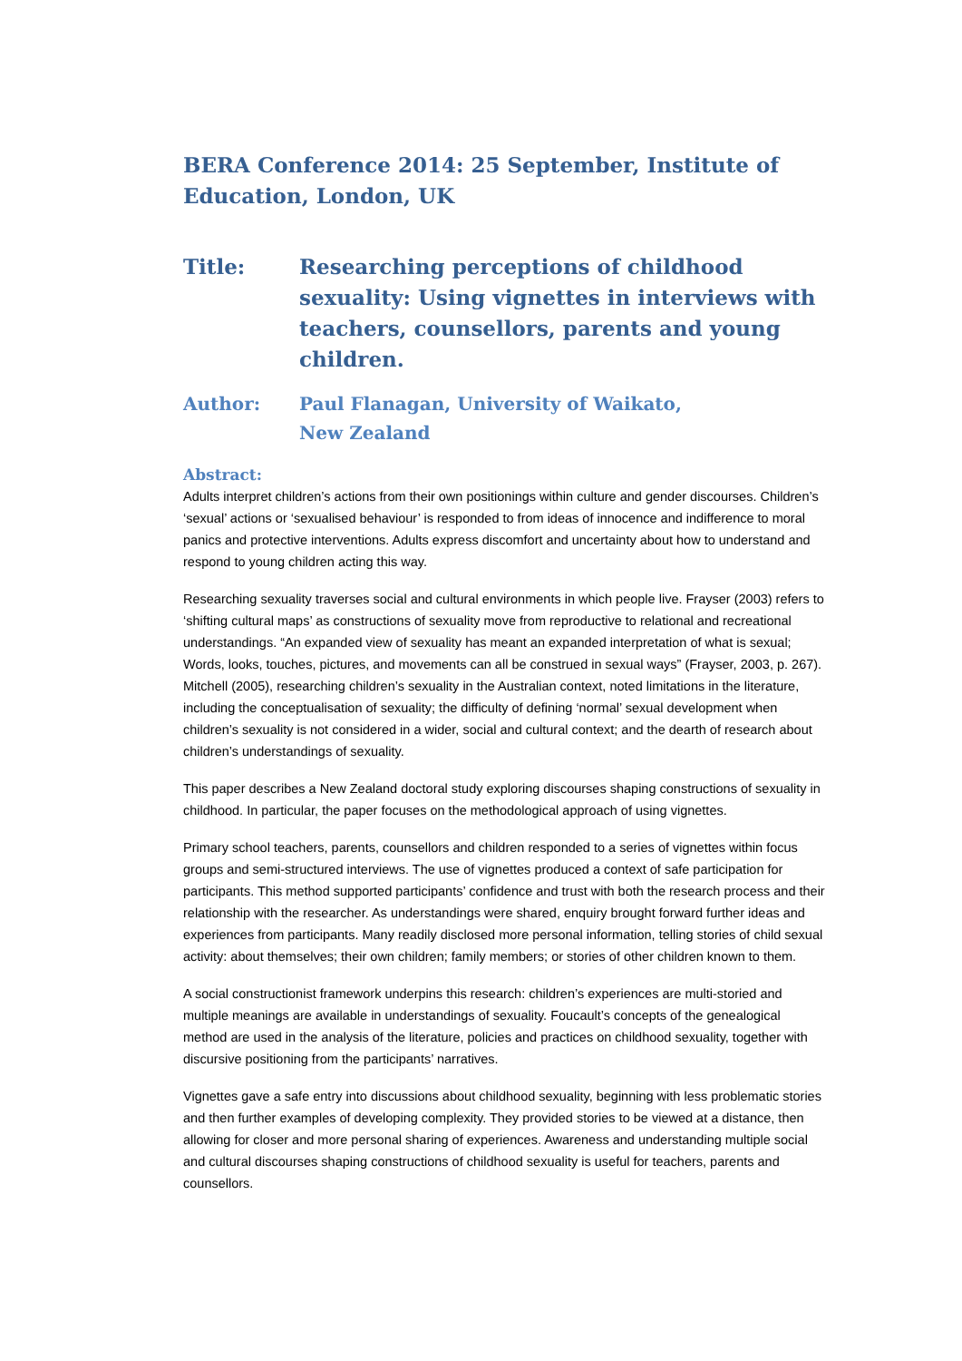BERA Conference 2014: 25 September, Institute of Education, London, UK
Title: Researching perceptions of childhood sexuality: Using vignettes in interviews with teachers, counsellors, parents and young children.
Author: Paul Flanagan, University of Waikato, New Zealand
Abstract:
Adults interpret children’s actions from their own positionings within culture and gender discourses. Children’s ‘sexual’ actions or ‘sexualised behaviour’ is responded to from ideas of innocence and indifference to moral panics and protective interventions. Adults express discomfort and uncertainty about how to understand and respond to young children acting this way.
Researching sexuality traverses social and cultural environments in which people live. Frayser (2003) refers to ‘shifting cultural maps’ as constructions of sexuality move from reproductive to relational and recreational understandings. “An expanded view of sexuality has meant an expanded interpretation of what is sexual; Words, looks, touches, pictures, and movements can all be construed in sexual ways” (Frayser, 2003, p. 267). Mitchell (2005), researching children’s sexuality in the Australian context, noted limitations in the literature, including the conceptualisation of sexuality; the difficulty of defining ‘normal’ sexual development when children’s sexuality is not considered in a wider, social and cultural context; and the dearth of research about children’s understandings of sexuality.
This paper describes a New Zealand doctoral study exploring discourses shaping constructions of sexuality in childhood. In particular, the paper focuses on the methodological approach of using vignettes.
Primary school teachers, parents, counsellors and children responded to a series of vignettes within focus groups and semi-structured interviews. The use of vignettes produced a context of safe participation for participants. This method supported participants’ confidence and trust with both the research process and their relationship with the researcher. As understandings were shared, enquiry brought forward further ideas and experiences from participants. Many readily disclosed more personal information, telling stories of child sexual activity: about themselves; their own children; family members; or stories of other children known to them.
A social constructionist framework underpins this research: children’s experiences are multi-storied and multiple meanings are available in understandings of sexuality. Foucault’s concepts of the genealogical method are used in the analysis of the literature, policies and practices on childhood sexuality, together with discursive positioning from the participants’ narratives.
Vignettes gave a safe entry into discussions about childhood sexuality, beginning with less problematic stories and then further examples of developing complexity. They provided stories to be viewed at a distance, then allowing for closer and more personal sharing of experiences. Awareness and understanding multiple social and cultural discourses shaping constructions of childhood sexuality is useful for teachers, parents and counsellors.